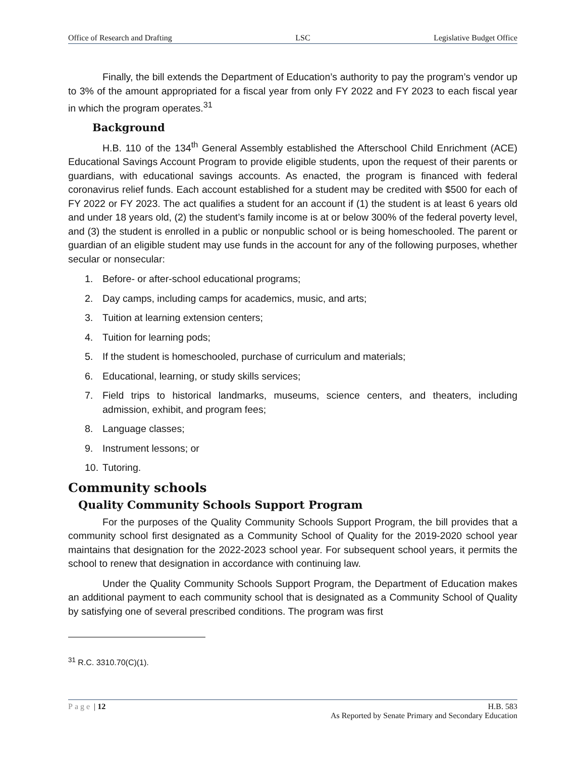Office of Research and Drafting LSC Legislative Budget Office
Finally, the bill extends the Department of Education’s authority to pay the program’s vendor up to 3% of the amount appropriated for a fiscal year from only FY 2022 and FY 2023 to each fiscal year in which the program operates.<sup>31</sup>
Background
H.B. 110 of the 134<sup>th</sup> General Assembly established the Afterschool Child Enrichment (ACE) Educational Savings Account Program to provide eligible students, upon the request of their parents or guardians, with educational savings accounts. As enacted, the program is financed with federal coronavirus relief funds. Each account established for a student may be credited with $500 for each of FY 2022 or FY 2023. The act qualifies a student for an account if (1) the student is at least 6 years old and under 18 years old, (2) the student’s family income is at or below 300% of the federal poverty level, and (3) the student is enrolled in a public or nonpublic school or is being homeschooled. The parent or guardian of an eligible student may use funds in the account for any of the following purposes, whether secular or nonsecular:
1. Before- or after-school educational programs;
2. Day camps, including camps for academics, music, and arts;
3. Tuition at learning extension centers;
4. Tuition for learning pods;
5. If the student is homeschooled, purchase of curriculum and materials;
6. Educational, learning, or study skills services;
7. Field trips to historical landmarks, museums, science centers, and theaters, including admission, exhibit, and program fees;
8. Language classes;
9. Instrument lessons; or
10. Tutoring.
Community schools
Quality Community Schools Support Program
For the purposes of the Quality Community Schools Support Program, the bill provides that a community school first designated as a Community School of Quality for the 2019-2020 school year maintains that designation for the 2022-2023 school year. For subsequent school years, it permits the school to renew that designation in accordance with continuing law.
Under the Quality Community Schools Support Program, the Department of Education makes an additional payment to each community school that is designated as a Community School of Quality by satisfying one of several prescribed conditions. The program was first
<sup>31</sup> R.C. 3310.70(C)(1).
Page | 12 H.B. 583
As Reported by Senate Primary and Secondary Education